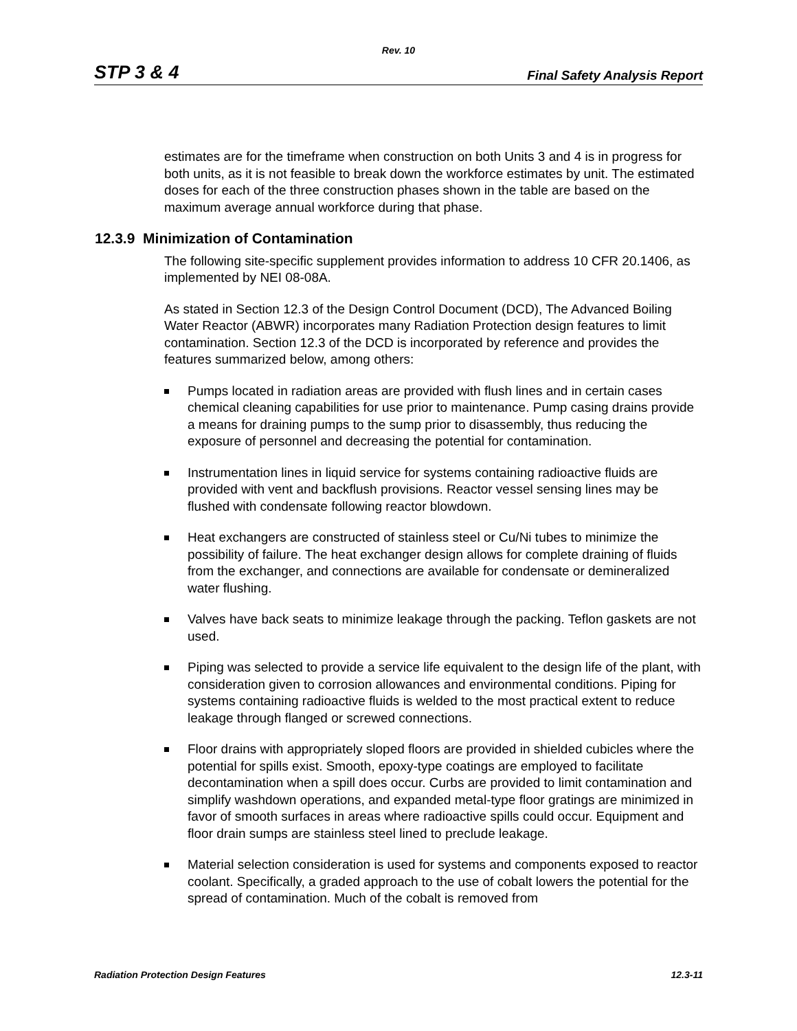Rev. 10
STP 3 & 4 Final Safety Analysis Report
estimates are for the timeframe when construction on both Units 3 and 4 is in progress for both units, as it is not feasible to break down the workforce estimates by unit. The estimated doses for each of the three construction phases shown in the table are based on the maximum average annual workforce during that phase.
12.3.9 Minimization of Contamination
The following site-specific supplement provides information to address 10 CFR 20.1406, as implemented by NEI 08-08A.
As stated in Section 12.3 of the Design Control Document (DCD), The Advanced Boiling Water Reactor (ABWR) incorporates many Radiation Protection design features to limit contamination. Section 12.3 of the DCD is incorporated by reference and provides the features summarized below, among others:
Pumps located in radiation areas are provided with flush lines and in certain cases chemical cleaning capabilities for use prior to maintenance. Pump casing drains provide a means for draining pumps to the sump prior to disassembly, thus reducing the exposure of personnel and decreasing the potential for contamination.
Instrumentation lines in liquid service for systems containing radioactive fluids are provided with vent and backflush provisions. Reactor vessel sensing lines may be flushed with condensate following reactor blowdown.
Heat exchangers are constructed of stainless steel or Cu/Ni tubes to minimize the possibility of failure. The heat exchanger design allows for complete draining of fluids from the exchanger, and connections are available for condensate or demineralized water flushing.
Valves have back seats to minimize leakage through the packing. Teflon gaskets are not used.
Piping was selected to provide a service life equivalent to the design life of the plant, with consideration given to corrosion allowances and environmental conditions. Piping for systems containing radioactive fluids is welded to the most practical extent to reduce leakage through flanged or screwed connections.
Floor drains with appropriately sloped floors are provided in shielded cubicles where the potential for spills exist. Smooth, epoxy-type coatings are employed to facilitate decontamination when a spill does occur. Curbs are provided to limit contamination and simplify washdown operations, and expanded metal-type floor gratings are minimized in favor of smooth surfaces in areas where radioactive spills could occur. Equipment and floor drain sumps are stainless steel lined to preclude leakage.
Material selection consideration is used for systems and components exposed to reactor coolant. Specifically, a graded approach to the use of cobalt lowers the potential for the spread of contamination. Much of the cobalt is removed from
Radiation Protection Design Features 12.3-11